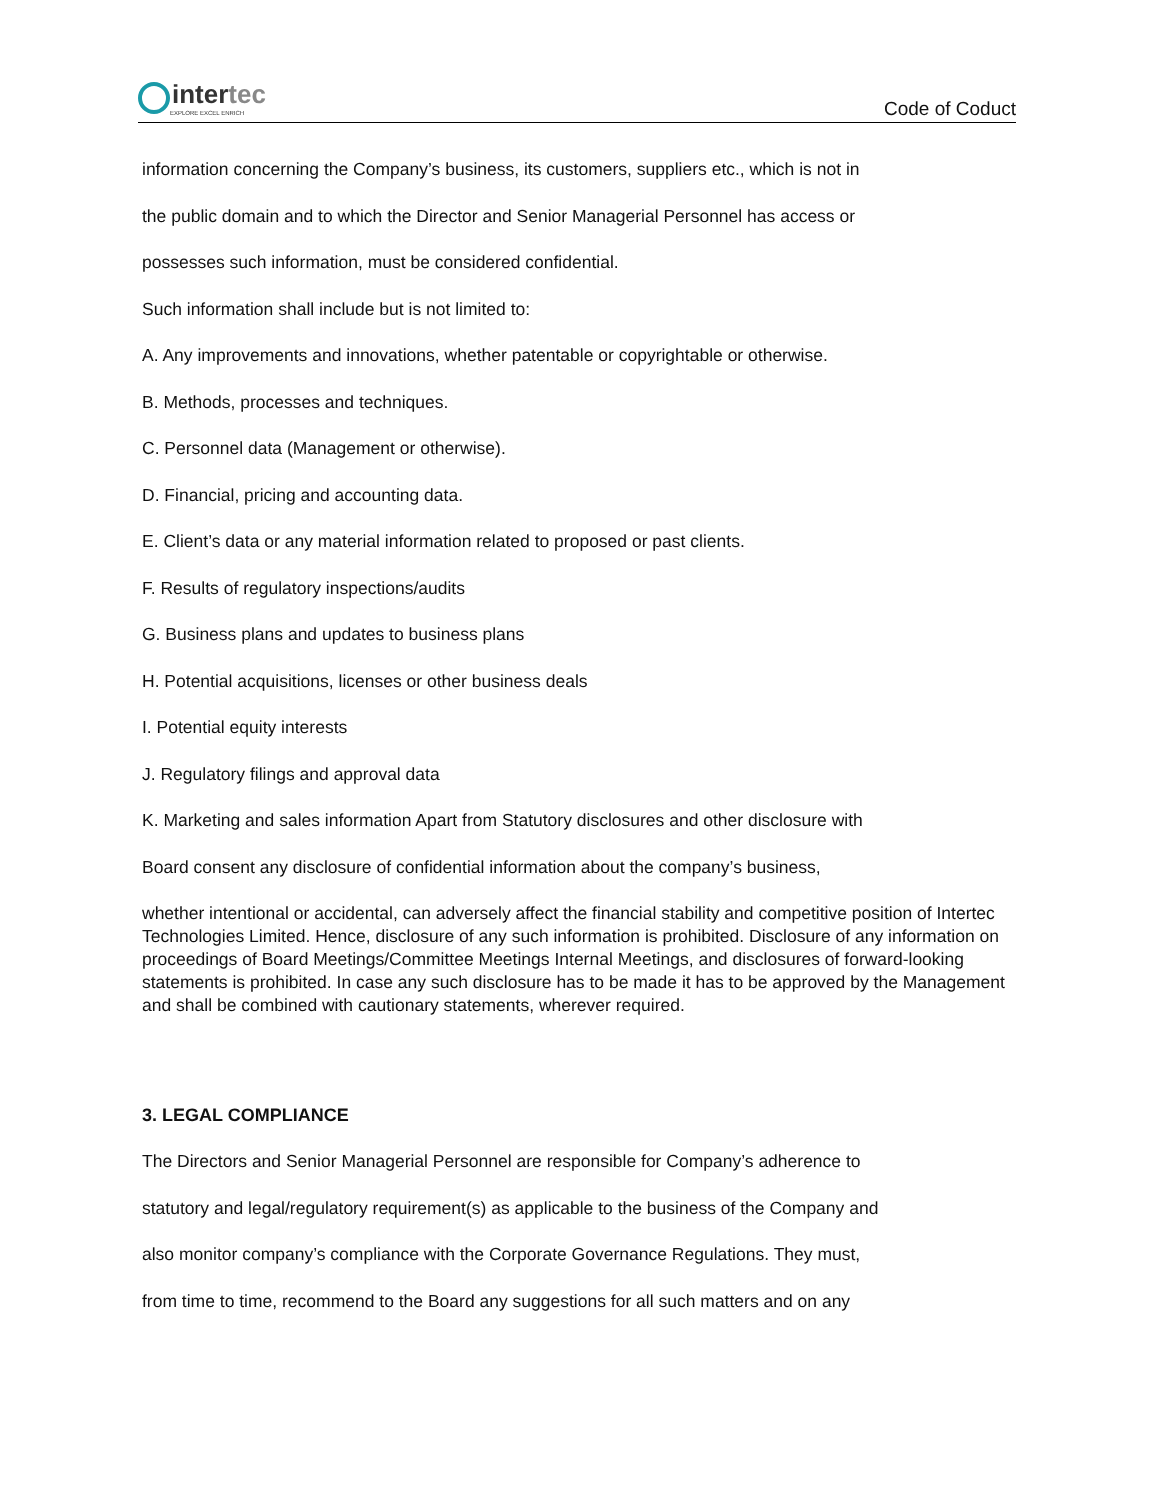intertec
EXPLORE EXCEL ENRICH
Code of Coduct
information concerning the Company’s business, its customers, suppliers etc., which is not in
the public domain and to which the Director and Senior Managerial Personnel has access or
possesses such information, must be considered confidential.
Such information shall include but is not limited to:
A. Any improvements and innovations, whether patentable or copyrightable or otherwise.
B. Methods, processes and techniques.
C. Personnel data (Management or otherwise).
D. Financial, pricing and accounting data.
E. Client’s data or any material information related to proposed or past clients.
F. Results of regulatory inspections/audits
G. Business plans and updates to business plans
H. Potential acquisitions, licenses or other business deals
I. Potential equity interests
J. Regulatory filings and approval data
K. Marketing and sales information Apart from Statutory disclosures and other disclosure with
Board consent any disclosure of confidential information about the company’s business,
whether intentional or accidental, can adversely affect the financial stability and competitive position of Intertec Technologies Limited. Hence, disclosure of any such information is prohibited. Disclosure of any information on proceedings of Board Meetings/Committee Meetings Internal Meetings, and disclosures of forward-looking statements is prohibited. In case any such disclosure has to be made it has to be approved by the Management and shall be combined with cautionary statements, wherever required.
3. LEGAL COMPLIANCE
The Directors and Senior Managerial Personnel are responsible for Company’s adherence to
statutory and legal/regulatory requirement(s) as applicable to the business of the Company and
also monitor company’s compliance with the Corporate Governance Regulations. They must,
from time to time, recommend to the Board any suggestions for all such matters and on any